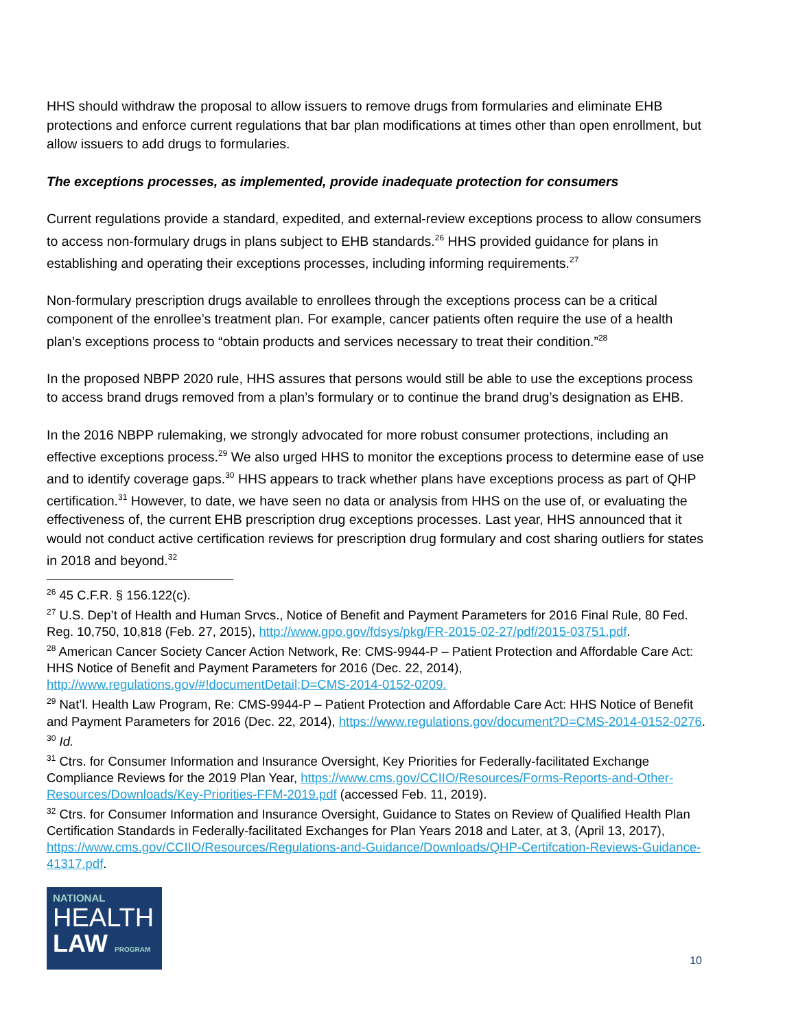HHS should withdraw the proposal to allow issuers to remove drugs from formularies and eliminate EHB protections and enforce current regulations that bar plan modifications at times other than open enrollment, but allow issuers to add drugs to formularies.
The exceptions processes, as implemented, provide inadequate protection for consumers
Current regulations provide a standard, expedited, and external-review exceptions process to allow consumers to access non-formulary drugs in plans subject to EHB standards.<sup>26</sup> HHS provided guidance for plans in establishing and operating their exceptions processes, including informing requirements.<sup>27</sup>
Non-formulary prescription drugs available to enrollees through the exceptions process can be a critical component of the enrollee’s treatment plan. For example, cancer patients often require the use of a health plan’s exceptions process to “obtain products and services necessary to treat their condition.”<sup>28</sup>
In the proposed NBPP 2020 rule, HHS assures that persons would still be able to use the exceptions process to access brand drugs removed from a plan’s formulary or to continue the brand drug’s designation as EHB.
In the 2016 NBPP rulemaking, we strongly advocated for more robust consumer protections, including an effective exceptions process.<sup>29</sup> We also urged HHS to monitor the exceptions process to determine ease of use and to identify coverage gaps.<sup>30</sup> HHS appears to track whether plans have exceptions process as part of QHP certification.<sup>31</sup> However, to date, we have seen no data or analysis from HHS on the use of, or evaluating the effectiveness of, the current EHB prescription drug exceptions processes. Last year, HHS announced that it would not conduct active certification reviews for prescription drug formulary and cost sharing outliers for states in 2018 and beyond.<sup>32</sup>
<sup>26</sup> 45 C.F.R. § 156.122(c).
<sup>27</sup> U.S. Dep’t of Health and Human Srvcs., Notice of Benefit and Payment Parameters for 2016 Final Rule, 80 Fed. Reg. 10,750, 10,818 (Feb. 27, 2015), http://www.gpo.gov/fdsys/pkg/FR-2015-02-27/pdf/2015-03751.pdf.
<sup>28</sup> American Cancer Society Cancer Action Network, Re: CMS-9944-P – Patient Protection and Affordable Care Act: HHS Notice of Benefit and Payment Parameters for 2016 (Dec. 22, 2014), http://www.regulations.gov/#!documentDetail;D=CMS-2014-0152-0209.
<sup>29</sup> Nat’l. Health Law Program, Re: CMS-9944-P – Patient Protection and Affordable Care Act: HHS Notice of Benefit and Payment Parameters for 2016 (Dec. 22, 2014), https://www.regulations.gov/document?D=CMS-2014-0152-0276.
<sup>30</sup> Id.
<sup>31</sup> Ctrs. for Consumer Information and Insurance Oversight, Key Priorities for Federally-facilitated Exchange Compliance Reviews for the 2019 Plan Year, https://www.cms.gov/CCIIO/Resources/Forms-Reports-and-Other-Resources/Downloads/Key-Priorities-FFM-2019.pdf (accessed Feb. 11, 2019).
<sup>32</sup> Ctrs. for Consumer Information and Insurance Oversight, Guidance to States on Review of Qualified Health Plan Certification Standards in Federally-facilitated Exchanges for Plan Years 2018 and Later, at 3, (April 13, 2017), https://www.cms.gov/CCIIO/Resources/Regulations-and-Guidance/Downloads/QHP-Certifcation-Reviews-Guidance-41317.pdf.
NATIONAL
HEALTH
LAW PROGRAM
10